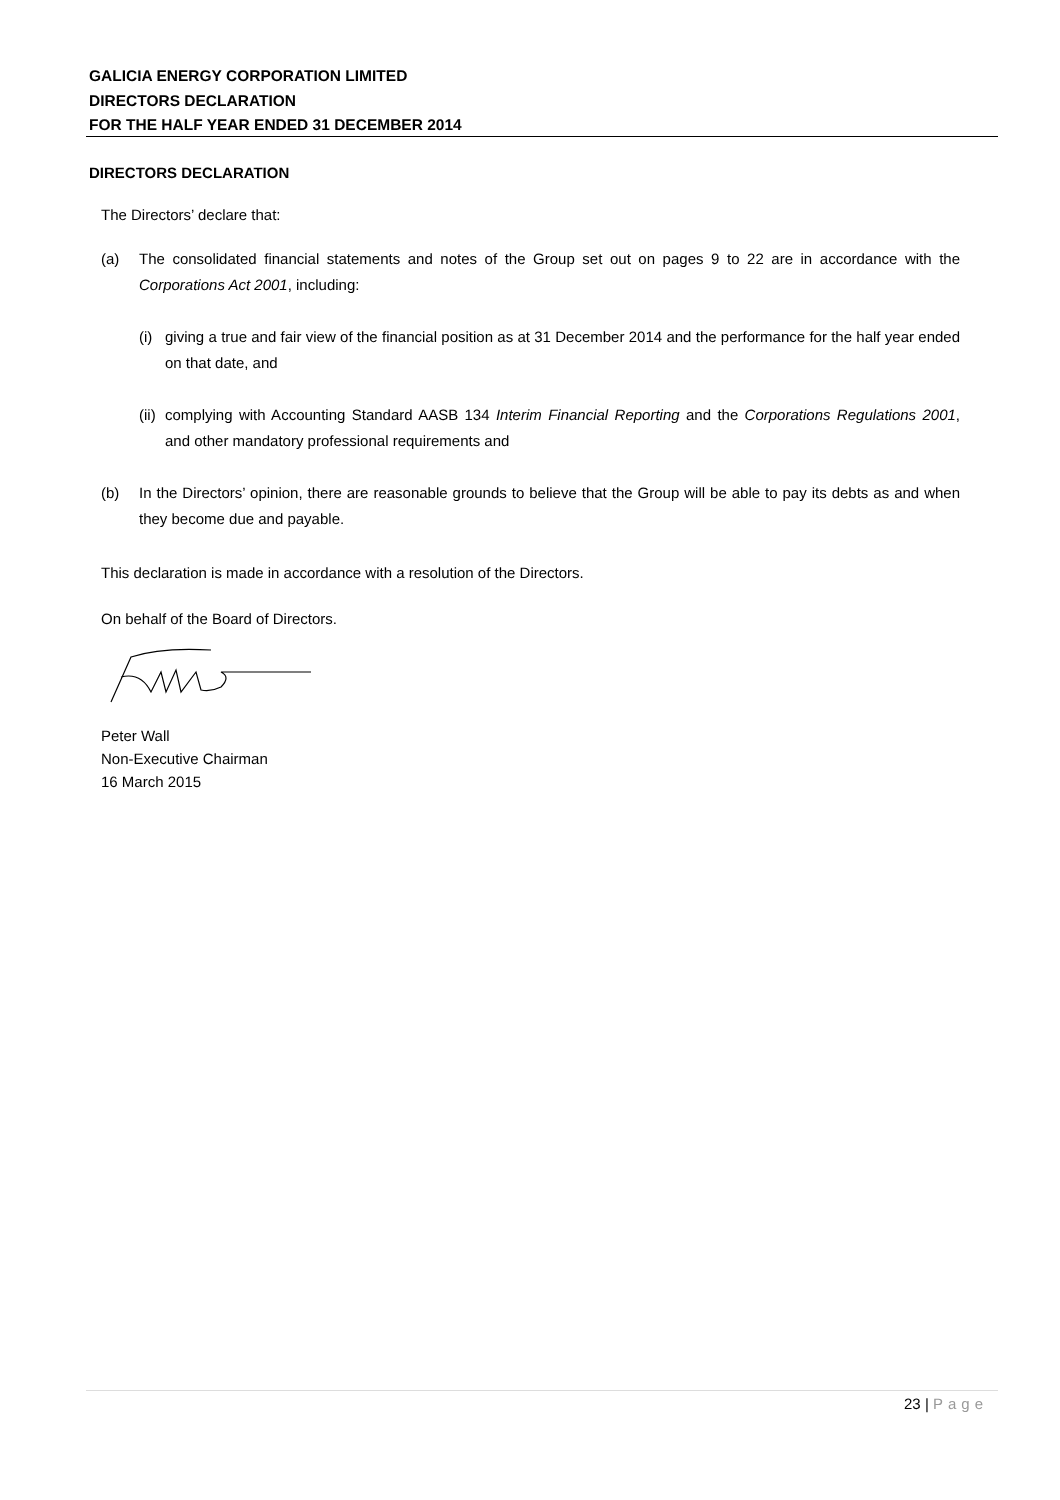GALICIA ENERGY CORPORATION LIMITED
DIRECTORS DECLARATION
FOR THE HALF YEAR ENDED 31 DECEMBER 2014
DIRECTORS DECLARATION
The Directors’ declare that:
(a) The consolidated financial statements and notes of the Group set out on pages 9 to 22 are in accordance with the Corporations Act 2001, including:
(i)
giving a true and fair view of the financial position as at 31 December 2014 and the performance for the half year ended on that date, and
(ii)
complying with Accounting Standard AASB 134 Interim Financial Reporting and the Corporations Regulations 2001, and other mandatory professional requirements and
(b) In the Directors’ opinion, there are reasonable grounds to believe that the Group will be able to pay its debts as and when they become due and payable.
This declaration is made in accordance with a resolution of the Directors.
On behalf of the Board of Directors.
Peter Wall
Non-Executive Chairman
16 March 2015
23 | Page